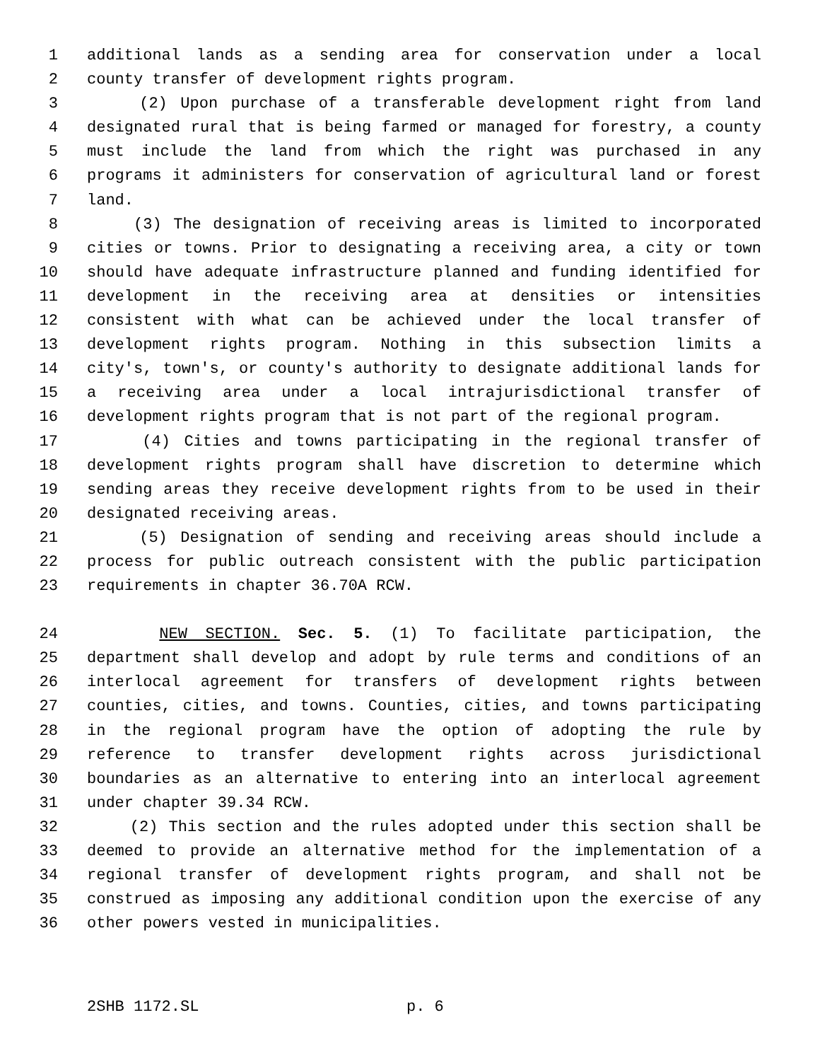1 additional lands as a sending area for conservation under a local
2 county transfer of development rights program.
3 (2) Upon purchase of a transferable development right from land
4 designated rural that is being farmed or managed for forestry, a county
5 must include the land from which the right was purchased in any
6 programs it administers for conservation of agricultural land or forest
7 land.
8 (3) The designation of receiving areas is limited to incorporated
9 cities or towns. Prior to designating a receiving area, a city or town
10 should have adequate infrastructure planned and funding identified for
11 development in the receiving area at densities or intensities
12 consistent with what can be achieved under the local transfer of
13 development rights program. Nothing in this subsection limits a
14 city's, town's, or county's authority to designate additional lands for
15 a receiving area under a local intrajurisdictional transfer of
16 development rights program that is not part of the regional program.
17 (4) Cities and towns participating in the regional transfer of
18 development rights program shall have discretion to determine which
19 sending areas they receive development rights from to be used in their
20 designated receiving areas.
21 (5) Designation of sending and receiving areas should include a
22 process for public outreach consistent with the public participation
23 requirements in chapter 36.70A RCW.
24 NEW SECTION. Sec. 5. (1) To facilitate participation, the
25 department shall develop and adopt by rule terms and conditions of an
26 interlocal agreement for transfers of development rights between
27 counties, cities, and towns. Counties, cities, and towns participating
28 in the regional program have the option of adopting the rule by
29 reference to transfer development rights across jurisdictional
30 boundaries as an alternative to entering into an interlocal agreement
31 under chapter 39.34 RCW.
32 (2) This section and the rules adopted under this section shall be
33 deemed to provide an alternative method for the implementation of a
34 regional transfer of development rights program, and shall not be
35 construed as imposing any additional condition upon the exercise of any
36 other powers vested in municipalities.
2SHB 1172.SL p. 6